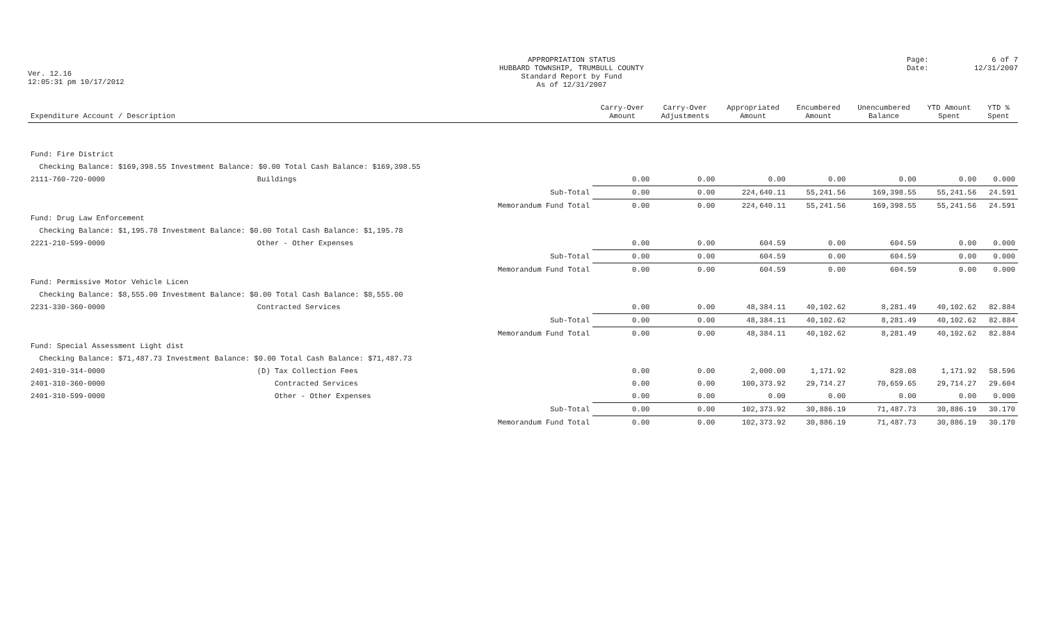Ver. 12.16
12:05:31 pm 10/17/2012
APPROPRIATION STATUS
HUBBARD TOWNSHIP, TRUMBULL COUNTY
Standard Report by Fund
As of 12/31/2007
Page: 6 of 7
Date: 12/31/2007
| Expenditure Account / Description | | Carry-Over Amount | Carry-Over Adjustments | Appropriated Amount | Encumbered Amount | Unencumbered Balance | YTD Amount Spent | YTD % Spent |
| --- | --- | --- | --- | --- | --- | --- | --- | --- |
| Fund: Fire District | | | | | | | | |
| Checking Balance: $169,398.55 Investment Balance: $0.00 Total Cash Balance: $169,398.55 | | | | | | | | |
| 2111-760-720-0000 | Buildings | 0.00 | 0.00 | 0.00 | 0.00 | 0.00 | 0.00 | 0.000 |
| | Sub-Total | 0.00 | 0.00 | 224,640.11 | 55,241.56 | 169,398.55 | 55,241.56 | 24.591 |
| | Memorandum Fund Total | 0.00 | 0.00 | 224,640.11 | 55,241.56 | 169,398.55 | 55,241.56 | 24.591 |
| Fund: Drug Law Enforcement | | | | | | | | |
| Checking Balance: $1,195.78 Investment Balance: $0.00 Total Cash Balance: $1,195.78 | | | | | | | | |
| 2221-210-599-0000 | Other - Other Expenses | 0.00 | 0.00 | 604.59 | 0.00 | 604.59 | 0.00 | 0.000 |
| | Sub-Total | 0.00 | 0.00 | 604.59 | 0.00 | 604.59 | 0.00 | 0.000 |
| | Memorandum Fund Total | 0.00 | 0.00 | 604.59 | 0.00 | 604.59 | 0.00 | 0.000 |
| Fund: Permissive Motor Vehicle Licen | | | | | | | | |
| Checking Balance: $8,555.00 Investment Balance: $0.00 Total Cash Balance: $8,555.00 | | | | | | | | |
| 2231-330-360-0000 | Contracted Services | 0.00 | 0.00 | 48,384.11 | 40,102.62 | 8,281.49 | 40,102.62 | 82.884 |
| | Sub-Total | 0.00 | 0.00 | 48,384.11 | 40,102.62 | 8,281.49 | 40,102.62 | 82.884 |
| | Memorandum Fund Total | 0.00 | 0.00 | 48,384.11 | 40,102.62 | 8,281.49 | 40,102.62 | 82.884 |
| Fund: Special Assessment Light dist | | | | | | | | |
| Checking Balance: $71,487.73 Investment Balance: $0.00 Total Cash Balance: $71,487.73 | | | | | | | | |
| 2401-310-314-0000 | (D) Tax Collection Fees | 0.00 | 0.00 | 2,000.00 | 1,171.92 | 828.08 | 1,171.92 | 58.596 |
| 2401-310-360-0000 | Contracted Services | 0.00 | 0.00 | 100,373.92 | 29,714.27 | 70,659.65 | 29,714.27 | 29.604 |
| 2401-310-599-0000 | Other - Other Expenses | 0.00 | 0.00 | 0.00 | 0.00 | 0.00 | 0.00 | 0.000 |
| | Sub-Total | 0.00 | 0.00 | 102,373.92 | 30,886.19 | 71,487.73 | 30,886.19 | 30.170 |
| | Memorandum Fund Total | 0.00 | 0.00 | 102,373.92 | 30,886.19 | 71,487.73 | 30,886.19 | 30.170 |